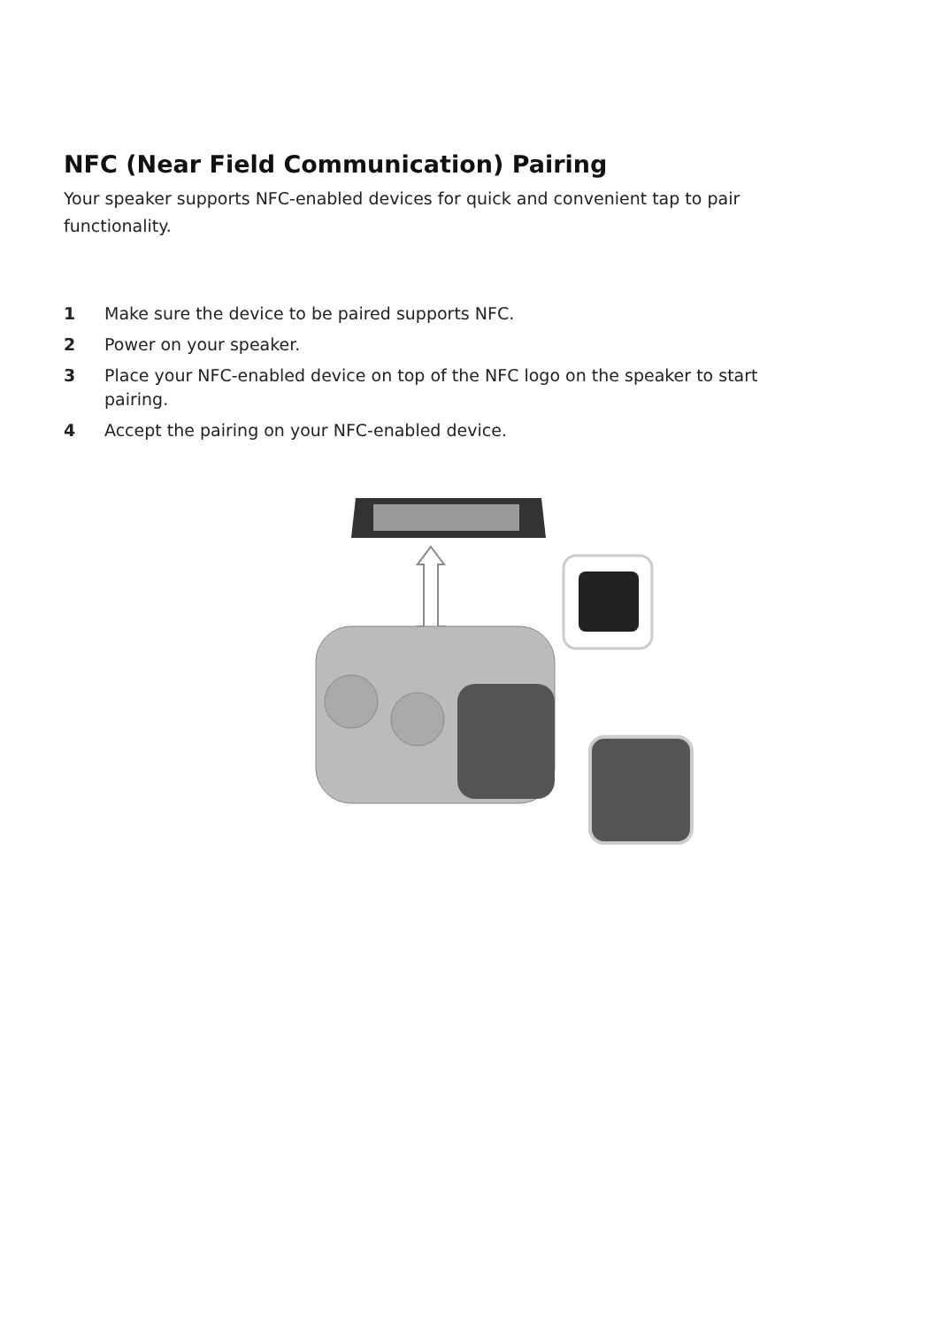NFC (Near Field Communication) Pairing
Your speaker supports NFC-enabled devices for quick and convenient tap to pair functionality.
1 Make sure the device to be paired supports NFC.
2 Power on your speaker.
3 Place your NFC-enabled device on top of the NFC logo on the speaker to start pairing.
4 Accept the pairing on your NFC-enabled device.